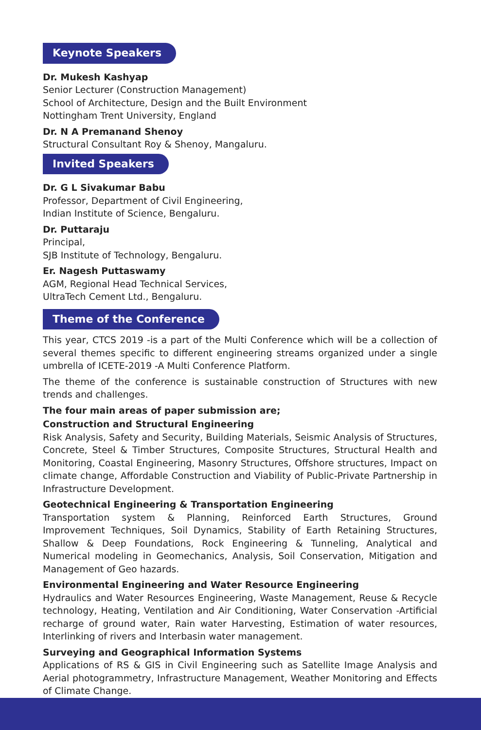Keynote Speakers
Dr. Mukesh Kashyap
Senior Lecturer (Construction Management)
School of Architecture, Design and the Built Environment
Nottingham Trent University, England
Dr. N A Premanand Shenoy
Structural Consultant Roy & Shenoy, Mangaluru.
Invited Speakers
Dr. G L Sivakumar Babu
Professor, Department of Civil Engineering,
Indian Institute of Science, Bengaluru.
Dr. Puttaraju
Principal,
SJB Institute of Technology, Bengaluru.
Er. Nagesh Puttaswamy
AGM, Regional Head Technical Services,
UltraTech Cement Ltd., Bengaluru.
Theme of the Conference
This year, CTCS 2019 -is a part of the Multi Conference which will be a collection of several themes specific to different engineering streams organized under a single umbrella of ICETE-2019 -A Multi Conference Platform.
The theme of the conference is sustainable construction of Structures with new trends and challenges.
The four main areas of paper submission are;
Construction and Structural Engineering
Risk Analysis, Safety and Security, Building Materials, Seismic Analysis of Structures, Concrete, Steel & Timber Structures, Composite Structures, Structural Health and Monitoring, Coastal Engineering, Masonry Structures, Offshore structures, Impact on climate change, Affordable Construction and Viability of Public-Private Partnership in Infrastructure Development.
Geotechnical Engineering & Transportation Engineering
Transportation system & Planning, Reinforced Earth Structures, Ground Improvement Techniques, Soil Dynamics, Stability of Earth Retaining Structures, Shallow & Deep Foundations, Rock Engineering & Tunneling, Analytical and Numerical modeling in Geomechanics, Analysis, Soil Conservation, Mitigation and Management of Geo hazards.
Environmental Engineering and Water Resource Engineering
Hydraulics and Water Resources Engineering, Waste Management, Reuse & Recycle technology, Heating, Ventilation and Air Conditioning, Water Conservation -Artificial recharge of ground water, Rain water Harvesting, Estimation of water resources, Interlinking of rivers and Interbasin water management.
Surveying and Geographical Information Systems
Applications of RS & GIS in Civil Engineering such as Satellite Image Analysis and Aerial photogrammetry, Infrastructure Management, Weather Monitoring and Effects of Climate Change.